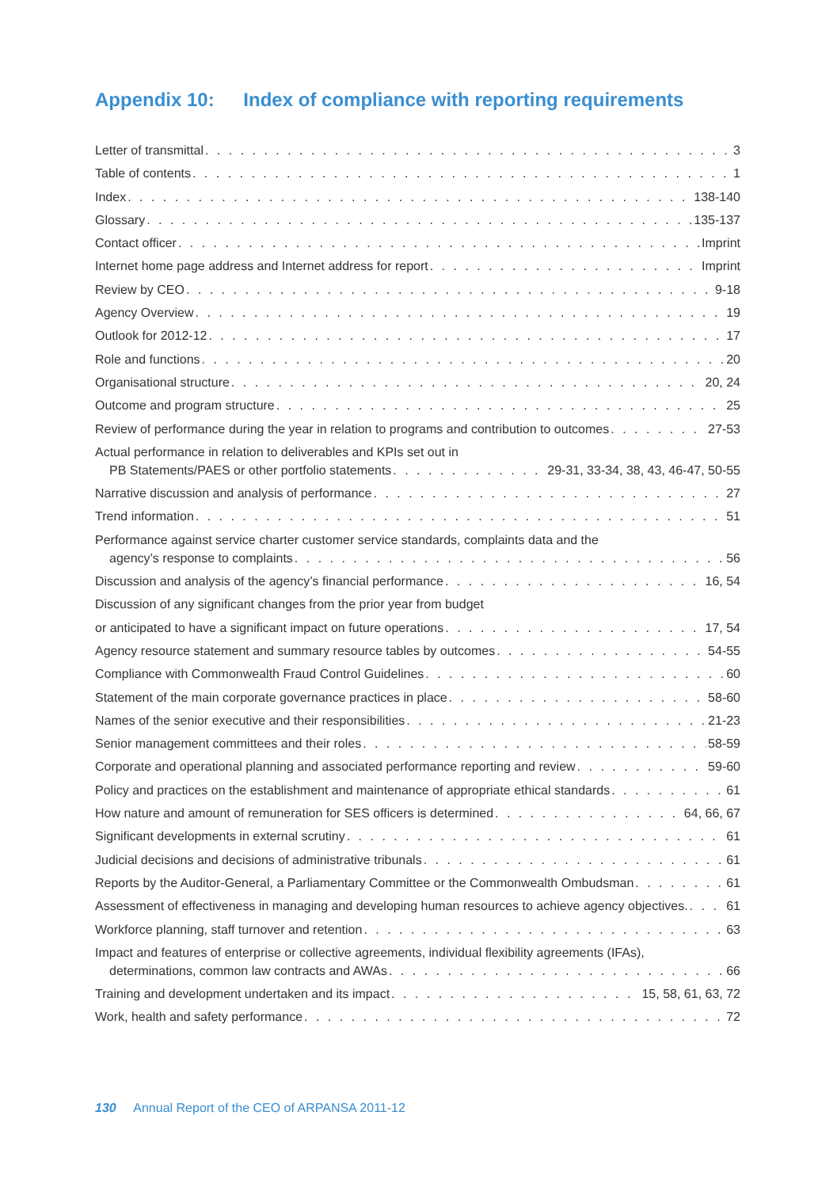Appendix 10: Index of compliance with reporting requirements
Letter of transmittal 3
Table of contents 1
Index 138-140
Glossary 135-137
Contact officer Imprint
Internet home page address and Internet address for report Imprint
Review by CEO 9-18
Agency Overview 19
Outlook for 2012-12 17
Role and functions 20
Organisational structure 20, 24
Outcome and program structure 25
Review of performance during the year in relation to programs and contribution to outcomes 27-53
Actual performance in relation to deliverables and KPIs set out in
PB Statements/PAES or other portfolio statements 29-31, 33-34, 38, 43, 46-47, 50-55
Narrative discussion and analysis of performance 27
Trend information 51
Performance against service charter customer service standards, complaints data and the
agency’s response to complaints 56
Discussion and analysis of the agency’s financial performance 16, 54
Discussion of any significant changes from the prior year from budget
or anticipated to have a significant impact on future operations 17, 54
Agency resource statement and summary resource tables by outcomes 54-55
Compliance with Commonwealth Fraud Control Guidelines 60
Statement of the main corporate governance practices in place 58-60
Names of the senior executive and their responsibilities 21-23
Senior management committees and their roles 58-59
Corporate and operational planning and associated performance reporting and review 59-60
Policy and practices on the establishment and maintenance of appropriate ethical standards 61
How nature and amount of remuneration for SES officers is determined 64, 66, 67
Significant developments in external scrutiny 61
Judicial decisions and decisions of administrative tribunals 61
Reports by the Auditor-General, a Parliamentary Committee or the Commonwealth Ombudsman 61
Assessment of effectiveness in managing and developing human resources to achieve agency objectives. 61
Workforce planning, staff turnover and retention 63
Impact and features of enterprise or collective agreements, individual flexibility agreements (IFAs),
determinations, common law contracts and AWAs 66
Training and development undertaken and its impact 15, 58, 61, 63, 72
Work, health and safety performance 72
130 Annual Report of the CEO of ARPANSA 2011-12